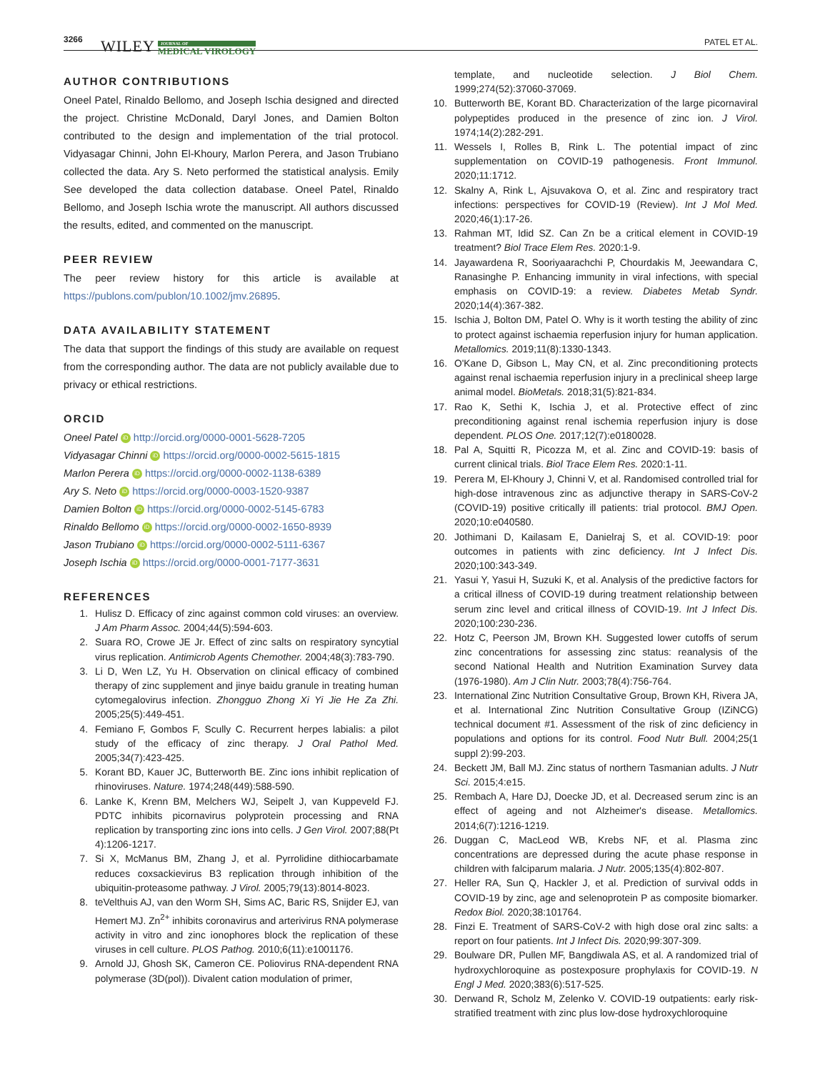3266 WILEY JOURNAL OF
MEDICAL VIROLOGY PATEL ET AL.
AUTHOR CONTRIBUTIONS
Oneel Patel, Rinaldo Bellomo, and Joseph Ischia designed and directed the project. Christine McDonald, Daryl Jones, and Damien Bolton contributed to the design and implementation of the trial protocol. Vidyasagar Chinni, John El-Khoury, Marlon Perera, and Jason Trubiano collected the data. Ary S. Neto performed the statistical analysis. Emily See developed the data collection database. Oneel Patel, Rinaldo Bellomo, and Joseph Ischia wrote the manuscript. All authors discussed the results, edited, and commented on the manuscript.
PEER REVIEW
The peer review history for this article is available at https://publons.com/publon/10.1002/jmv.26895.
DATA AVAILABILITY STATEMENT
The data that support the findings of this study are available on request from the corresponding author. The data are not publicly available due to privacy or ethical restrictions.
ORCID
Oneel Patel iD http://orcid.org/0000-0001-5628-7205
Vidyasagar Chinni iD https://orcid.org/0000-0002-5615-1815
Marlon Perera iD https://orcid.org/0000-0002-1138-6389
Ary S. Neto iD https://orcid.org/0000-0003-1520-9387
Damien Bolton iD https://orcid.org/0000-0002-5145-6783
Rinaldo Bellomo iD https://orcid.org/0000-0002-1650-8939
Jason Trubiano iD https://orcid.org/0000-0002-5111-6367
Joseph Ischia iD https://orcid.org/0000-0001-7177-3631
REFERENCES
1. Hulisz D. Efficacy of zinc against common cold viruses: an overview. J Am Pharm Assoc. 2004;44(5):594-603.
2. Suara RO, Crowe JE Jr. Effect of zinc salts on respiratory syncytial virus replication. Antimicrob Agents Chemother. 2004;48(3):783-790.
3. Li D, Wen LZ, Yu H. Observation on clinical efficacy of combined therapy of zinc supplement and jinye baidu granule in treating human cytomegalovirus infection. Zhongguo Zhong Xi Yi Jie He Za Zhi. 2005;25(5):449-451.
4. Femiano F, Gombos F, Scully C. Recurrent herpes labialis: a pilot study of the efficacy of zinc therapy. J Oral Pathol Med. 2005;34(7):423-425.
5. Korant BD, Kauer JC, Butterworth BE. Zinc ions inhibit replication of rhinoviruses. Nature. 1974;248(449):588-590.
6. Lanke K, Krenn BM, Melchers WJ, Seipelt J, van Kuppeveld FJ. PDTC inhibits picornavirus polyprotein processing and RNA replication by transporting zinc ions into cells. J Gen Virol. 2007;88(Pt 4):1206-1217.
7. Si X, McManus BM, Zhang J, et al. Pyrrolidine dithiocarbamate reduces coxsackievirus B3 replication through inhibition of the ubiquitin-proteasome pathway. J Virol. 2005;79(13):8014-8023.
8. teVelthuis AJ, van den Worm SH, Sims AC, Baric RS, Snijder EJ, van Hemert MJ. Zn<sup>2+</sup> inhibits coronavirus and arterivirus RNA polymerase activity in vitro and zinc ionophores block the replication of these viruses in cell culture. PLOS Pathog. 2010;6(11):e1001176.
9. Arnold JJ, Ghosh SK, Cameron CE. Poliovirus RNA-dependent RNA polymerase (3D(pol)). Divalent cation modulation of primer,
template, and nucleotide selection. J Biol Chem. 1999;274(52):37060-37069.
10. Butterworth BE, Korant BD. Characterization of the large picornaviral polypeptides produced in the presence of zinc ion. J Virol. 1974;14(2):282-291.
11. Wessels I, Rolles B, Rink L. The potential impact of zinc supplementation on COVID-19 pathogenesis. Front Immunol. 2020;11:1712.
12. Skalny A, Rink L, Ajsuvakova O, et al. Zinc and respiratory tract infections: perspectives for COVID-19 (Review). Int J Mol Med. 2020;46(1):17-26.
13. Rahman MT, Idid SZ. Can Zn be a critical element in COVID-19 treatment? Biol Trace Elem Res. 2020:1-9.
14. Jayawardena R, Sooriyaarachchi P, Chourdakis M, Jeewandara C, Ranasinghe P. Enhancing immunity in viral infections, with special emphasis on COVID-19: a review. Diabetes Metab Syndr. 2020;14(4):367-382.
15. Ischia J, Bolton DM, Patel O. Why is it worth testing the ability of zinc to protect against ischaemia reperfusion injury for human application. Metallomics. 2019;11(8):1330-1343.
16. O'Kane D, Gibson L, May CN, et al. Zinc preconditioning protects against renal ischaemia reperfusion injury in a preclinical sheep large animal model. BioMetals. 2018;31(5):821-834.
17. Rao K, Sethi K, Ischia J, et al. Protective effect of zinc preconditioning against renal ischemia reperfusion injury is dose dependent. PLOS One. 2017;12(7):e0180028.
18. Pal A, Squitti R, Picozza M, et al. Zinc and COVID-19: basis of current clinical trials. Biol Trace Elem Res. 2020:1-11.
19. Perera M, El-Khoury J, Chinni V, et al. Randomised controlled trial for high-dose intravenous zinc as adjunctive therapy in SARS-CoV-2 (COVID-19) positive critically ill patients: trial protocol. BMJ Open. 2020;10:e040580.
20. Jothimani D, Kailasam E, Danielraj S, et al. COVID-19: poor outcomes in patients with zinc deficiency. Int J Infect Dis. 2020;100:343-349.
21. Yasui Y, Yasui H, Suzuki K, et al. Analysis of the predictive factors for a critical illness of COVID-19 during treatment relationship between serum zinc level and critical illness of COVID-19. Int J Infect Dis. 2020;100:230-236.
22. Hotz C, Peerson JM, Brown KH. Suggested lower cutoffs of serum zinc concentrations for assessing zinc status: reanalysis of the second National Health and Nutrition Examination Survey data (1976-1980). Am J Clin Nutr. 2003;78(4):756-764.
23. International Zinc Nutrition Consultative Group, Brown KH, Rivera JA, et al. International Zinc Nutrition Consultative Group (IZiNCG) technical document #1. Assessment of the risk of zinc deficiency in populations and options for its control. Food Nutr Bull. 2004;25(1 suppl 2):99-203.
24. Beckett JM, Ball MJ. Zinc status of northern Tasmanian adults. J Nutr Sci. 2015;4:e15.
25. Rembach A, Hare DJ, Doecke JD, et al. Decreased serum zinc is an effect of ageing and not Alzheimer's disease. Metallomics. 2014;6(7):1216-1219.
26. Duggan C, MacLeod WB, Krebs NF, et al. Plasma zinc concentrations are depressed during the acute phase response in children with falciparum malaria. J Nutr. 2005;135(4):802-807.
27. Heller RA, Sun Q, Hackler J, et al. Prediction of survival odds in COVID-19 by zinc, age and selenoprotein P as composite biomarker. Redox Biol. 2020;38:101764.
28. Finzi E. Treatment of SARS-CoV-2 with high dose oral zinc salts: a report on four patients. Int J Infect Dis. 2020;99:307-309.
29. Boulware DR, Pullen MF, Bangdiwala AS, et al. A randomized trial of hydroxychloroquine as postexposure prophylaxis for COVID-19. N Engl J Med. 2020;383(6):517-525.
30. Derwand R, Scholz M, Zelenko V. COVID-19 outpatients: early risk-stratified treatment with zinc plus low-dose hydroxychloroquine